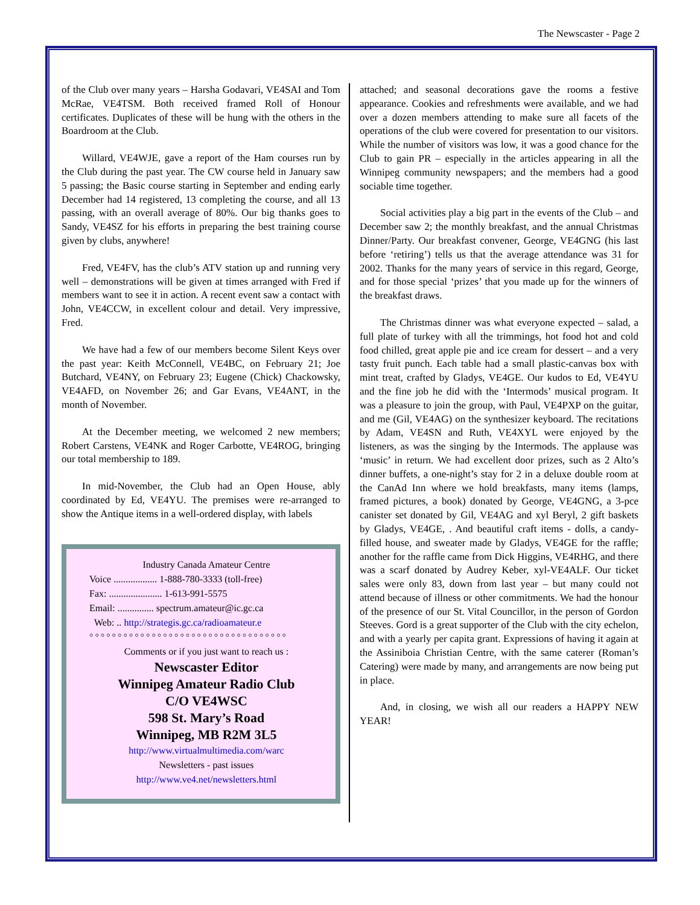The Newscaster - Page 2
of the Club over many years – Harsha Godavari, VE4SAI and Tom McRae, VE4TSM. Both received framed Roll of Honour certificates. Duplicates of these will be hung with the others in the Boardroom at the Club.
Willard, VE4WJE, gave a report of the Ham courses run by the Club during the past year. The CW course held in January saw 5 passing; the Basic course starting in September and ending early December had 14 registered, 13 completing the course, and all 13 passing, with an overall average of 80%. Our big thanks goes to Sandy, VE4SZ for his efforts in preparing the best training course given by clubs, anywhere!
Fred, VE4FV, has the club’s ATV station up and running very well – demonstrations will be given at times arranged with Fred if members want to see it in action. A recent event saw a contact with John, VE4CCW, in excellent colour and detail. Very impressive, Fred.
We have had a few of our members become Silent Keys over the past year: Keith McConnell, VE4BC, on February 21; Joe Butchard, VE4NY, on February 23; Eugene (Chick) Chackowsky, VE4AFD, on November 26; and Gar Evans, VE4ANT, in the month of November.
At the December meeting, we welcomed 2 new members; Robert Carstens, VE4NK and Roger Carbotte, VE4ROG, bringing our total membership to 189.
In mid-November, the Club had an Open House, ably coordinated by Ed, VE4YU. The premises were re-arranged to show the Antique items in a well-ordered display, with labels
Industry Canada Amateur Centre
Voice .................. 1-888-780-3333 (toll-free)
Fax: ...................... 1-613-991-5575
Email: ............... spectrum.amateur@ic.gc.ca
Web: .. http://strategis.gc.ca/radioamateur.e
°°°°°°°°°°°°°°°°°°°°°°°°°°°°°°°°°°°
Comments or if you just want to reach us :
Newscaster Editor
Winnipeg Amateur Radio Club
C/O VE4WSC
598 St. Mary’s Road
Winnipeg, MB R2M 3L5
http://www.virtualmultimedia.com/warc
Newsletters - past issues
http://www.ve4.net/newsletters.html
attached; and seasonal decorations gave the rooms a festive appearance. Cookies and refreshments were available, and we had over a dozen members attending to make sure all facets of the operations of the club were covered for presentation to our visitors. While the number of visitors was low, it was a good chance for the Club to gain PR – especially in the articles appearing in all the Winnipeg community newspapers; and the members had a good sociable time together.
Social activities play a big part in the events of the Club – and December saw 2; the monthly breakfast, and the annual Christmas Dinner/Party. Our breakfast convener, George, VE4GNG (his last before ‘retiring’) tells us that the average attendance was 31 for 2002. Thanks for the many years of service in this regard, George, and for those special ‘prizes’ that you made up for the winners of the breakfast draws.
The Christmas dinner was what everyone expected – salad, a full plate of turkey with all the trimmings, hot food hot and cold food chilled, great apple pie and ice cream for dessert – and a very tasty fruit punch. Each table had a small plastic-canvas box with mint treat, crafted by Gladys, VE4GE. Our kudos to Ed, VE4YU and the fine job he did with the ‘Intermods’ musical program. It was a pleasure to join the group, with Paul, VE4PXP on the guitar, and me (Gil, VE4AG) on the synthesizer keyboard. The recitations by Adam, VE4SN and Ruth, VE4XYL were enjoyed by the listeners, as was the singing by the Intermods. The applause was ‘music’ in return. We had excellent door prizes, such as 2 Alto’s dinner buffets, a one-night’s stay for 2 in a deluxe double room at the CanAd Inn where we hold breakfasts, many items (lamps, framed pictures, a book) donated by George, VE4GNG, a 3-pce canister set donated by Gil, VE4AG and xyl Beryl, 2 gift baskets by Gladys, VE4GE, . And beautiful craft items - dolls, a candy-filled house, and sweater made by Gladys, VE4GE for the raffle; another for the raffle came from Dick Higgins, VE4RHG, and there was a scarf donated by Audrey Keber, xyl-VE4ALF. Our ticket sales were only 83, down from last year – but many could not attend because of illness or other commitments. We had the honour of the presence of our St. Vital Councillor, in the person of Gordon Steeves. Gord is a great supporter of the Club with the city echelon, and with a yearly per capita grant. Expressions of having it again at the Assiniboia Christian Centre, with the same caterer (Roman’s Catering) were made by many, and arrangements are now being put in place.
And, in closing, we wish all our readers a HAPPY NEW YEAR!